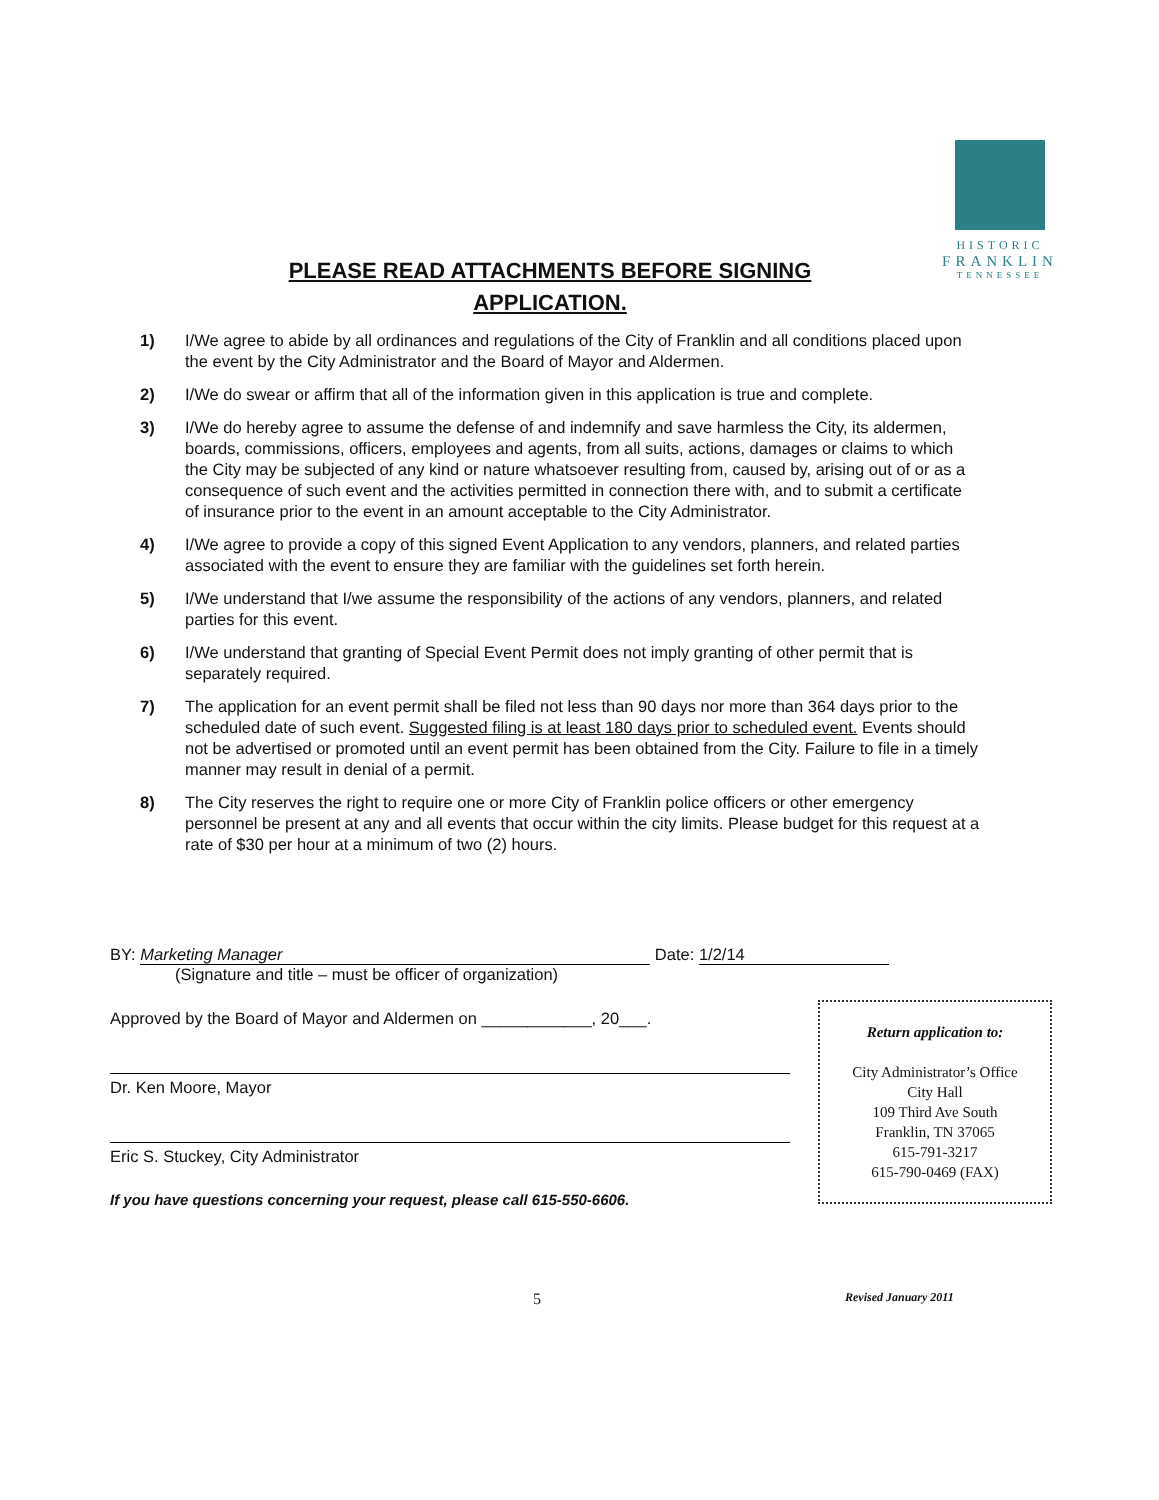HISTORIC
FRANKLIN
TENNESSEE
PLEASE READ ATTACHMENTS BEFORE SIGNING APPLICATION.
1) I/We agree to abide by all ordinances and regulations of the City of Franklin and all conditions placed upon the event by the City Administrator and the Board of Mayor and Aldermen.
2) I/We do swear or affirm that all of the information given in this application is true and complete.
3) I/We do hereby agree to assume the defense of and indemnify and save harmless the City, its aldermen, boards, commissions, officers, employees and agents, from all suits, actions, damages or claims to which the City may be subjected of any kind or nature whatsoever resulting from, caused by, arising out of or as a consequence of such event and the activities permitted in connection there with, and to submit a certificate of insurance prior to the event in an amount acceptable to the City Administrator.
4) I/We agree to provide a copy of this signed Event Application to any vendors, planners, and related parties associated with the event to ensure they are familiar with the guidelines set forth herein.
5) I/We understand that I/we assume the responsibility of the actions of any vendors, planners, and related parties for this event.
6) I/We understand that granting of Special Event Permit does not imply granting of other permit that is separately required.
7) The application for an event permit shall be filed not less than 90 days nor more than 364 days prior to the scheduled date of such event. Suggested filing is at least 180 days prior to scheduled event. Events should not be advertised or promoted until an event permit has been obtained from the City. Failure to file in a timely manner may result in denial of a permit.
8) The City reserves the right to require one or more City of Franklin police officers or other emergency personnel be present at any and all events that occur within the city limits. Please budget for this request at a rate of $30 per hour at a minimum of two (2) hours.
BY: Marketing Manager Date: 1/2/14
(Signature and title – must be officer of organization)
Approved by the Board of Mayor and Aldermen on ____________, 20___.
Dr. Ken Moore, Mayor
Eric S. Stuckey, City Administrator
If you have questions concerning your request, please call 615-550-6606.
Return application to:
City Administrator’s Office
City Hall
109 Third Ave South
Franklin, TN 37065
615-791-3217
615-790-0469 (FAX)
5 Revised January 2011